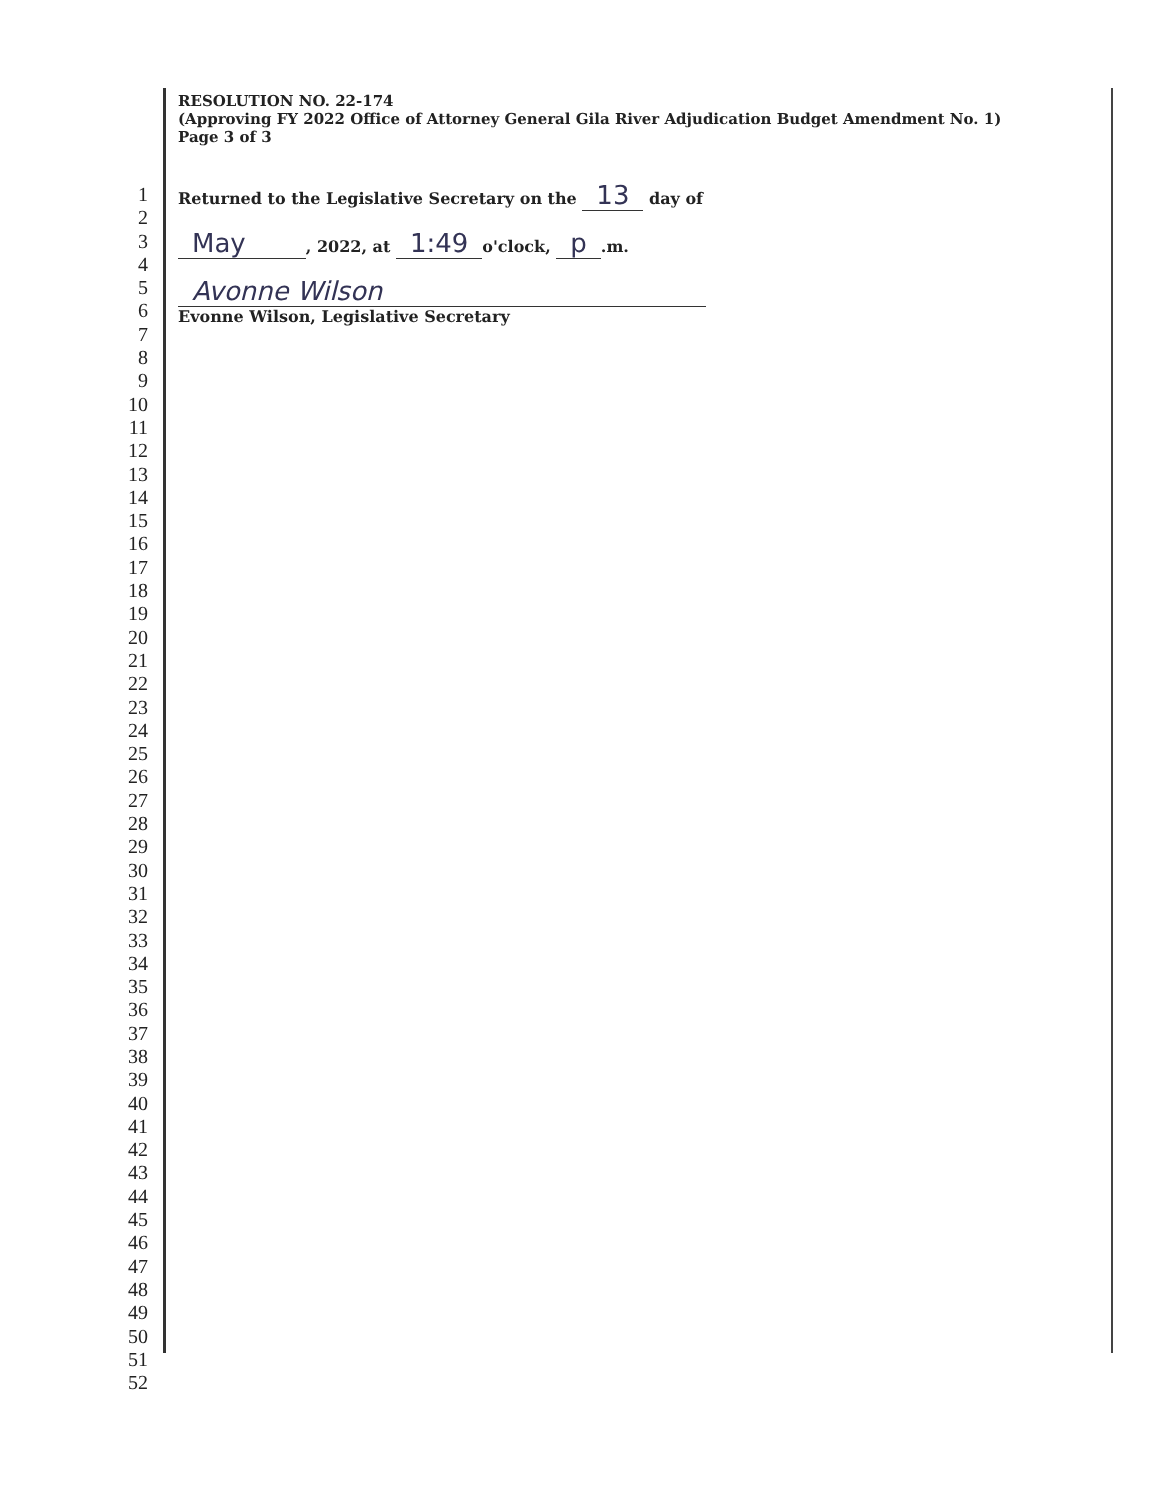RESOLUTION NO. 22-174
(Approving FY 2022 Office of Attorney General Gila River Adjudication Budget Amendment No. 1)
Page 3 of 3
1
2
3
4
5
6
7
8
9
10
11
12
13
14
15
16
17
18
19
20
21
22
23
24
25
26
27
28
29
30
31
32
33
34
35
36
37
38
39
40
41
42
43
44
45
46
47
48
49
50
51
52
Returned to the Legislative Secretary on the 13 day of
May, 2022, at 1:49 o'clock, p.m.
Avonne Wilson
Evonne Wilson, Legislative Secretary